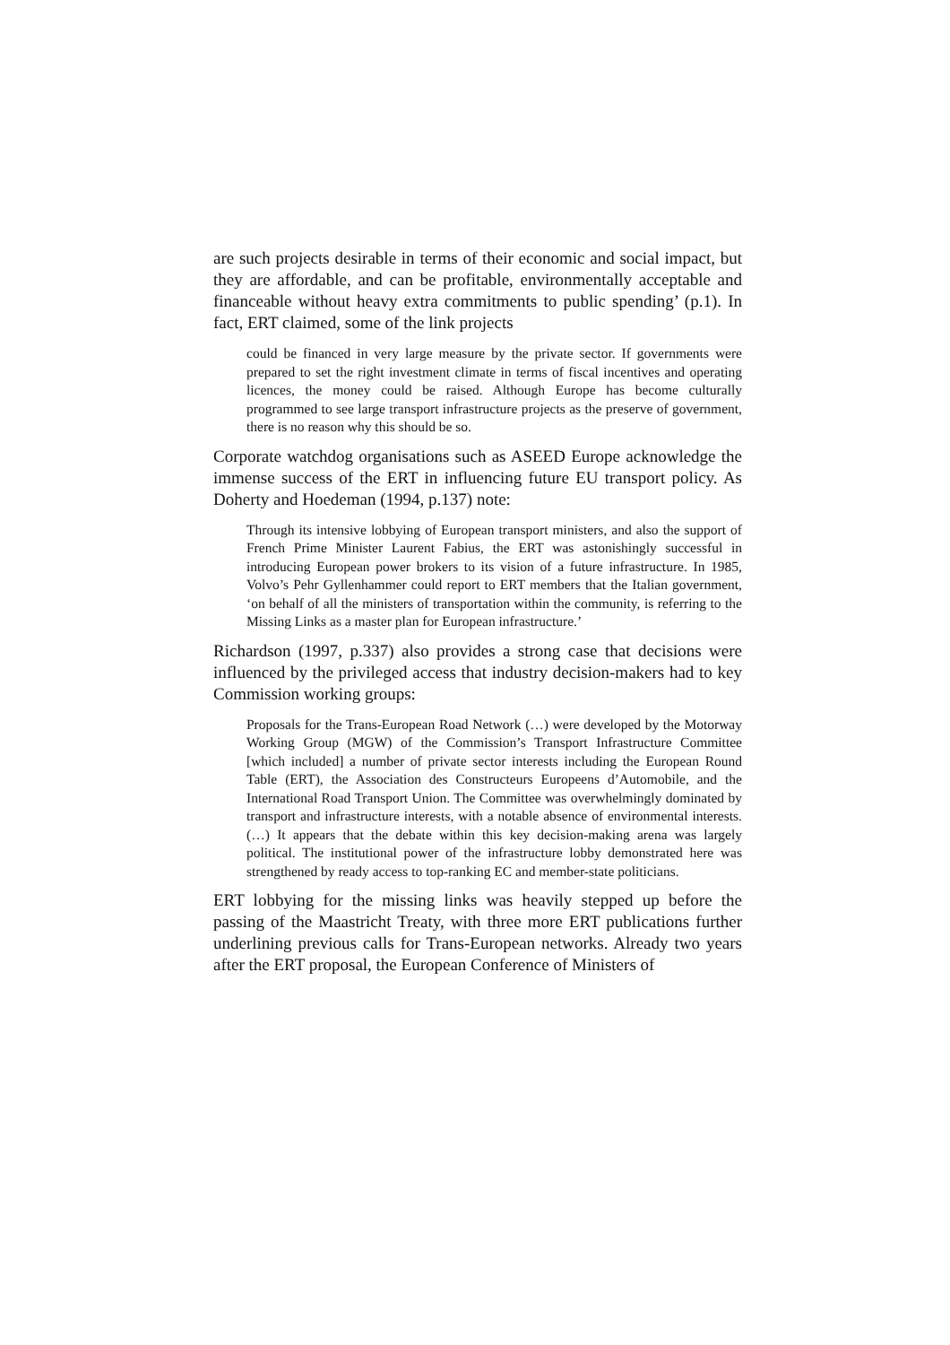are such projects desirable in terms of their economic and social impact, but they are affordable, and can be profitable, environmentally acceptable and financeable without heavy extra commitments to public spending’ (p.1). In fact, ERT claimed, some of the link projects
could be financed in very large measure by the private sector. If governments were prepared to set the right investment climate in terms of fiscal incentives and operating licences, the money could be raised. Although Europe has become culturally programmed to see large transport infrastructure projects as the preserve of government, there is no reason why this should be so.
Corporate watchdog organisations such as ASEED Europe acknowledge the immense success of the ERT in influencing future EU transport policy. As Doherty and Hoedeman (1994, p.137) note:
Through its intensive lobbying of European transport ministers, and also the support of French Prime Minister Laurent Fabius, the ERT was astonishingly successful in introducing European power brokers to its vision of a future infrastructure. In 1985, Volvo’s Pehr Gyllenhammer could report to ERT members that the Italian government, ‘on behalf of all the ministers of transportation within the community, is referring to the Missing Links as a master plan for European infrastructure.’
Richardson (1997, p.337) also provides a strong case that decisions were influenced by the privileged access that industry decision-makers had to key Commission working groups:
Proposals for the Trans-European Road Network (…) were developed by the Motorway Working Group (MGW) of the Commission’s Transport Infrastructure Committee [which included] a number of private sector interests including the European Round Table (ERT), the Association des Constructeurs Europeens d’Automobile, and the International Road Transport Union. The Committee was overwhelmingly dominated by transport and infrastructure interests, with a notable absence of environmental interests. (…) It appears that the debate within this key decision-making arena was largely political. The institutional power of the infrastructure lobby demonstrated here was strengthened by ready access to top-ranking EC and member-state politicians.
ERT lobbying for the missing links was heavily stepped up before the passing of the Maastricht Treaty, with three more ERT publications further underlining previous calls for Trans-European networks. Already two years after the ERT proposal, the European Conference of Ministers of